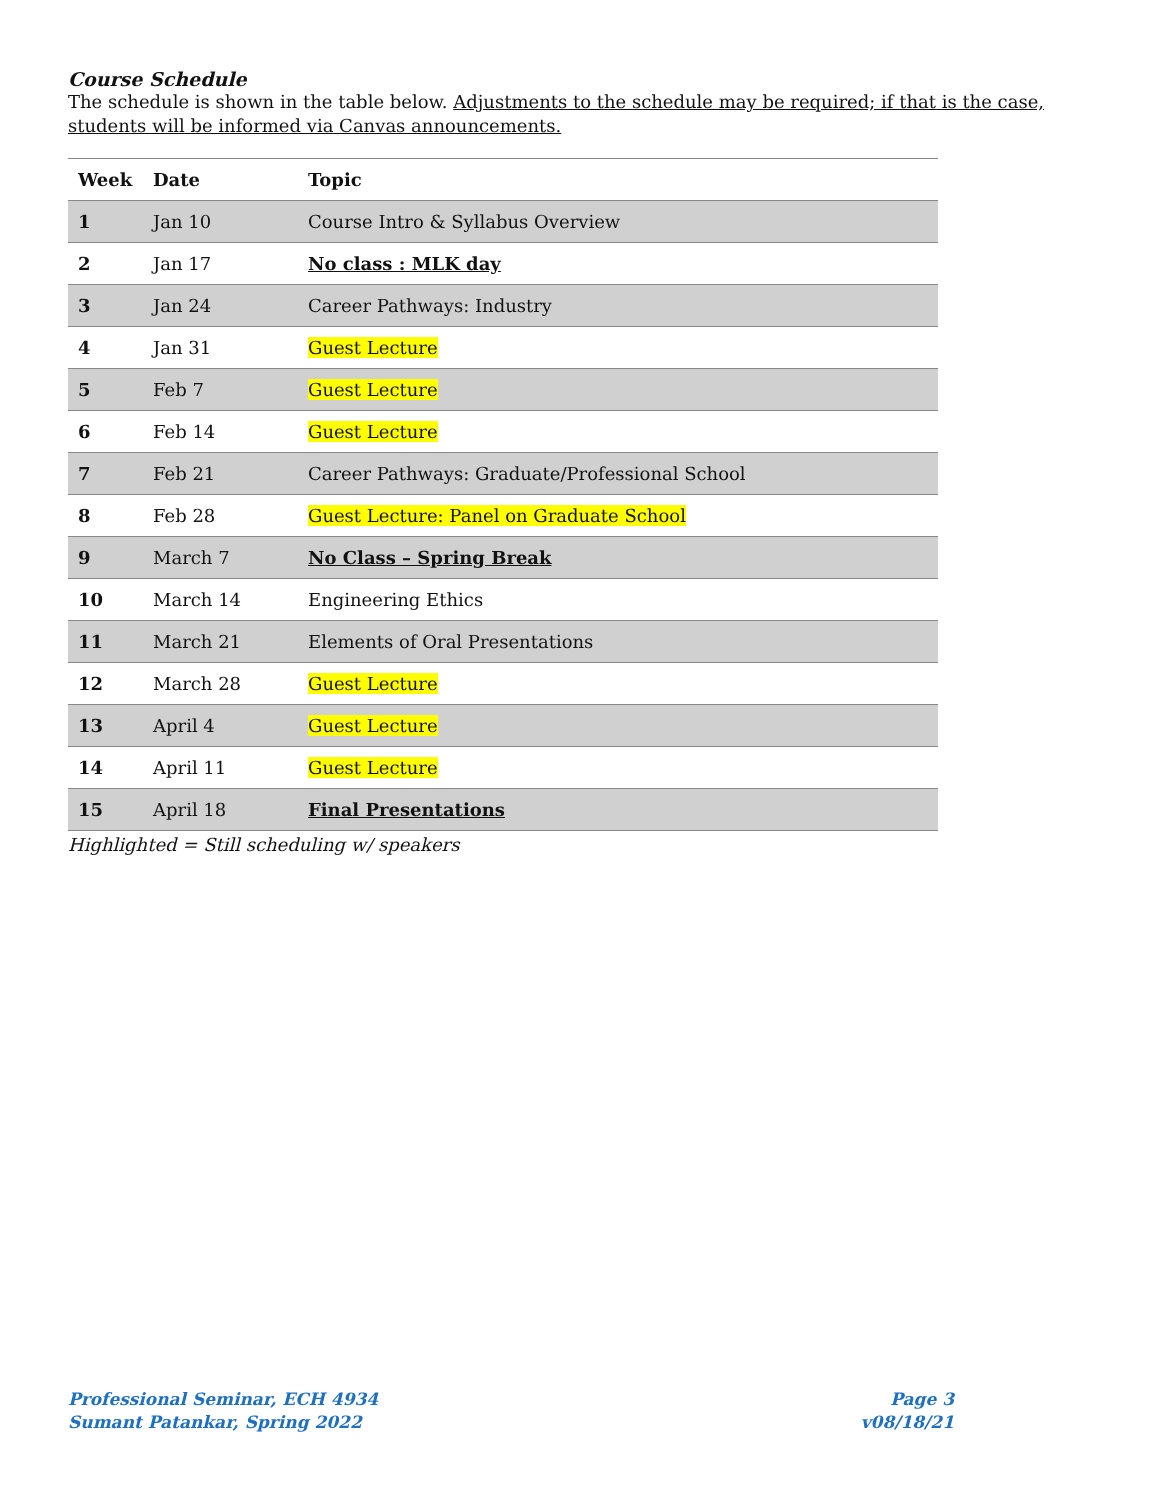Course Schedule
The schedule is shown in the table below. Adjustments to the schedule may be required; if that is the case, students will be informed via Canvas announcements.
| Week | Date | Topic |
| --- | --- | --- |
| 1 | Jan 10 | Course Intro & Syllabus Overview |
| 2 | Jan 17 | No class : MLK day |
| 3 | Jan 24 | Career Pathways: Industry |
| 4 | Jan 31 | Guest Lecture |
| 5 | Feb 7 | Guest Lecture |
| 6 | Feb 14 | Guest Lecture |
| 7 | Feb 21 | Career Pathways: Graduate/Professional School |
| 8 | Feb 28 | Guest Lecture: Panel on Graduate School |
| 9 | March 7 | No Class – Spring Break |
| 10 | March 14 | Engineering Ethics |
| 11 | March 21 | Elements of Oral Presentations |
| 12 | March 28 | Guest Lecture |
| 13 | April 4 | Guest Lecture |
| 14 | April 11 | Guest Lecture |
| 15 | April 18 | Final Presentations |
Highlighted = Still scheduling w/ speakers
Professional Seminar, ECH 4934
Sumant Patankar, Spring 2022
Page 3
v08/18/21